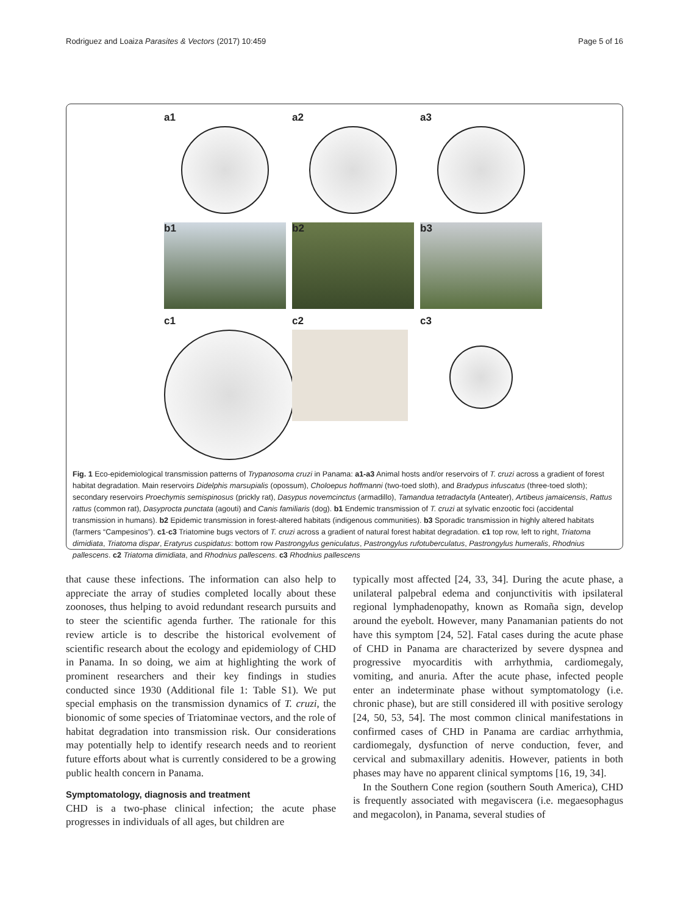Rodriguez and Loaiza Parasites & Vectors (2017) 10:459 Page 5 of 16
a1
a2
a3
b1
b2
b3
c1
c2
c3
Fig. 1 Eco-epidemiological transmission patterns of Trypanosoma cruzi in Panama: a1-a3 Animal hosts and/or reservoirs of T. cruzi across a gradient of forest habitat degradation. Main reservoirs Didelphis marsupialis (opossum), Choloepus hoffmanni (two-toed sloth), and Bradypus infuscatus (three-toed sloth); secondary reservoirs Proechymis semispinosus (prickly rat), Dasypus novemcinctus (armadillo), Tamandua tetradactyla (Anteater), Artibeus jamaicensis, Rattus rattus (common rat), Dasyprocta punctata (agouti) and Canis familiaris (dog). b1 Endemic transmission of T. cruzi at sylvatic enzootic foci (accidental transmission in humans). b2 Epidemic transmission in forest-altered habitats (indigenous communities). b3 Sporadic transmission in highly altered habitats (farmers “Campesinos”). c1-c3 Triatomine bugs vectors of T. cruzi across a gradient of natural forest habitat degradation. c1 top row, left to right, Triatoma dimidiata, Triatoma dispar, Eratyrus cuspidatus: bottom row Pastrongylus geniculatus, Pastrongylus rufotuberculatus, Pastrongylus humeralis, Rhodnius pallescens. c2 Triatoma dimidiata, and Rhodnius pallescens. c3 Rhodnius pallescens
that cause these infections. The information can also help to appreciate the array of studies completed locally about these zoonoses, thus helping to avoid redundant research pursuits and to steer the scientific agenda further. The rationale for this review article is to describe the historical evolvement of scientific research about the ecology and epidemiology of CHD in Panama. In so doing, we aim at highlighting the work of prominent researchers and their key findings in studies conducted since 1930 (Additional file 1: Table S1). We put special emphasis on the transmission dynamics of T. cruzi, the bionomic of some species of Triatominae vectors, and the role of habitat degradation into transmission risk. Our considerations may potentially help to identify research needs and to reorient future efforts about what is currently considered to be a growing public health concern in Panama.
Symptomatology, diagnosis and treatment
CHD is a two-phase clinical infection; the acute phase progresses in individuals of all ages, but children are
typically most affected [24, 33, 34]. During the acute phase, a unilateral palpebral edema and conjunctivitis with ipsilateral regional lymphadenopathy, known as Romaña sign, develop around the eyebolt. However, many Panamanian patients do not have this symptom [24, 52]. Fatal cases during the acute phase of CHD in Panama are characterized by severe dyspnea and progressive myocarditis with arrhythmia, cardiomegaly, vomiting, and anuria. After the acute phase, infected people enter an indeterminate phase without symptomatology (i.e. chronic phase), but are still considered ill with positive serology [24, 50, 53, 54]. The most common clinical manifestations in confirmed cases of CHD in Panama are cardiac arrhythmia, cardiomegaly, dysfunction of nerve conduction, fever, and cervical and submaxillary adenitis. However, patients in both phases may have no apparent clinical symptoms [16, 19, 34].
In the Southern Cone region (southern South America), CHD is frequently associated with megaviscera (i.e. megaesophagus and megacolon), in Panama, several studies of